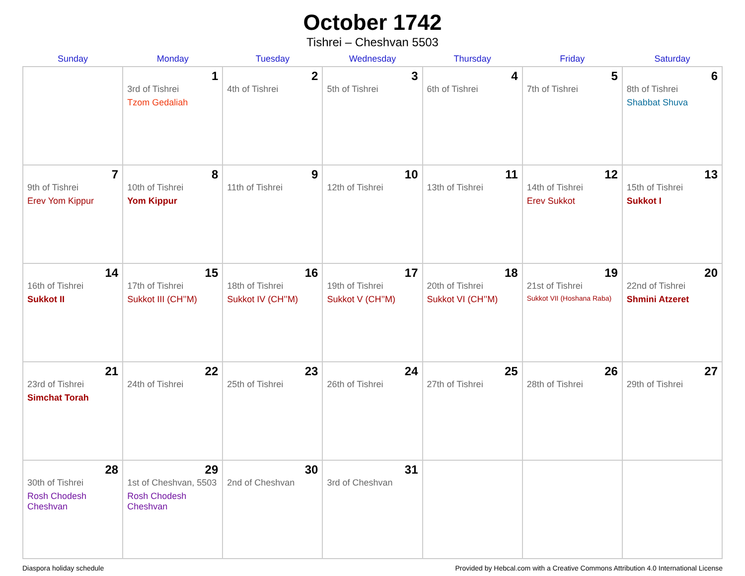October 1742
Tishrei – Cheshvan 5503
| Sunday | Monday | Tuesday | Wednesday | Thursday | Friday | Saturday |
| --- | --- | --- | --- | --- | --- | --- |
| | 1 3rd of Tishrei Tzom Gedaliah | 2 4th of Tishrei | 3 5th of Tishrei | 4 6th of Tishrei | 5 7th of Tishrei | 6 8th of Tishrei Shabbat Shuva |
| 7 9th of Tishrei Erev Yom Kippur | 8 10th of Tishrei Yom Kippur | 9 11th of Tishrei | 10 12th of Tishrei | 11 13th of Tishrei | 12 14th of Tishrei Erev Sukkot | 13 15th of Tishrei Sukkot I |
| 14 16th of Tishrei Sukkot II | 15 17th of Tishrei Sukkot III (CH’’M) | 16 18th of Tishrei Sukkot IV (CH’’M) | 17 19th of Tishrei Sukkot V (CH’’M) | 18 20th of Tishrei Sukkot VI (CH’’M) | 19 21st of Tishrei Sukkot VII (Hoshana Raba) | 20 22nd of Tishrei Shmini Atzeret |
| 21 23rd of Tishrei Simchat Torah | 22 24th of Tishrei | 23 25th of Tishrei | 24 26th of Tishrei | 25 27th of Tishrei | 26 28th of Tishrei | 27 29th of Tishrei |
| 28 30th of Tishrei Rosh Chodesh Cheshvan | 29 1st of Cheshvan, 5503 Rosh Chodesh Cheshvan | 30 2nd of Cheshvan | 31 3rd of Cheshvan | | | |
Diaspora holiday schedule Provided by Hebcal.com with a Creative Commons Attribution 4.0 International License